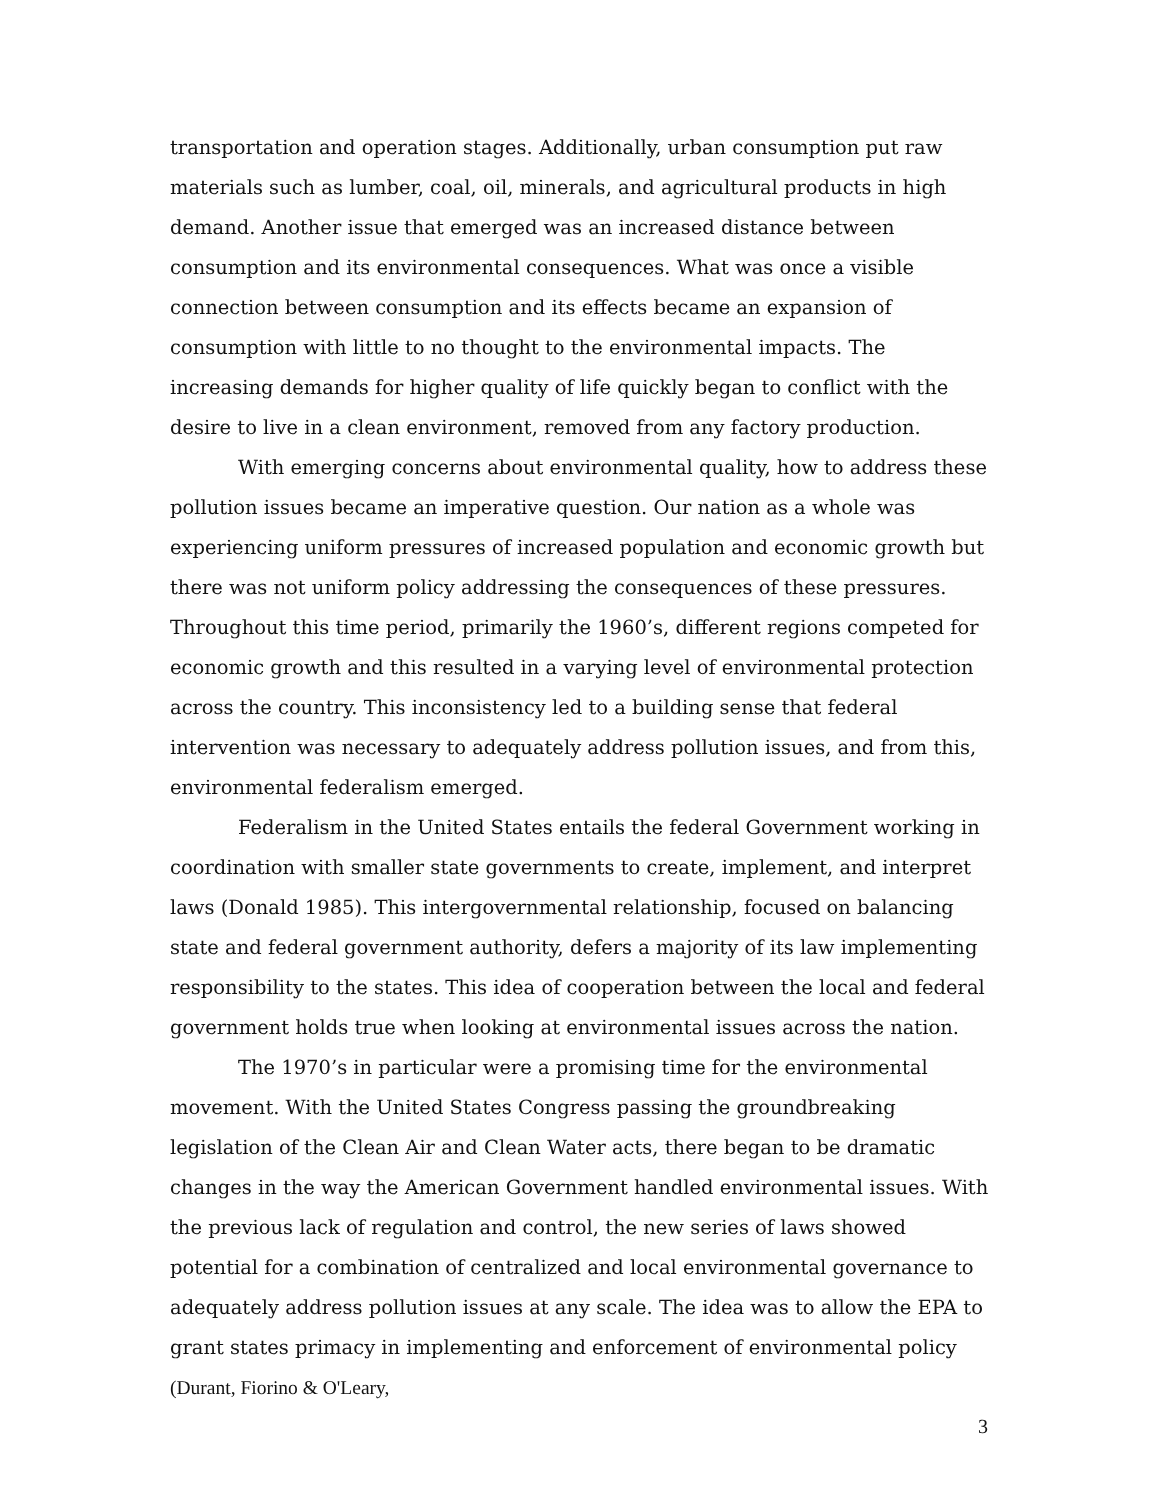transportation and operation stages. Additionally, urban consumption put raw materials such as lumber, coal, oil, minerals, and agricultural products in high demand. Another issue that emerged was an increased distance between consumption and its environmental consequences. What was once a visible connection between consumption and its effects became an expansion of consumption with little to no thought to the environmental impacts. The increasing demands for higher quality of life quickly began to conflict with the desire to live in a clean environment, removed from any factory production.
With emerging concerns about environmental quality, how to address these pollution issues became an imperative question. Our nation as a whole was experiencing uniform pressures of increased population and economic growth but there was not uniform policy addressing the consequences of these pressures. Throughout this time period, primarily the 1960’s, different regions competed for economic growth and this resulted in a varying level of environmental protection across the country. This inconsistency led to a building sense that federal intervention was necessary to adequately address pollution issues, and from this, environmental federalism emerged.
Federalism in the United States entails the federal Government working in coordination with smaller state governments to create, implement, and interpret laws (Donald 1985). This intergovernmental relationship, focused on balancing state and federal government authority, defers a majority of its law implementing responsibility to the states. This idea of cooperation between the local and federal government holds true when looking at environmental issues across the nation.
The 1970’s in particular were a promising time for the environmental movement. With the United States Congress passing the groundbreaking legislation of the Clean Air and Clean Water acts, there began to be dramatic changes in the way the American Government handled environmental issues. With the previous lack of regulation and control, the new series of laws showed potential for a combination of centralized and local environmental governance to adequately address pollution issues at any scale. The idea was to allow the EPA to grant states primacy in implementing and enforcement of environmental policy (Durant, Fiorino & O'Leary,
3